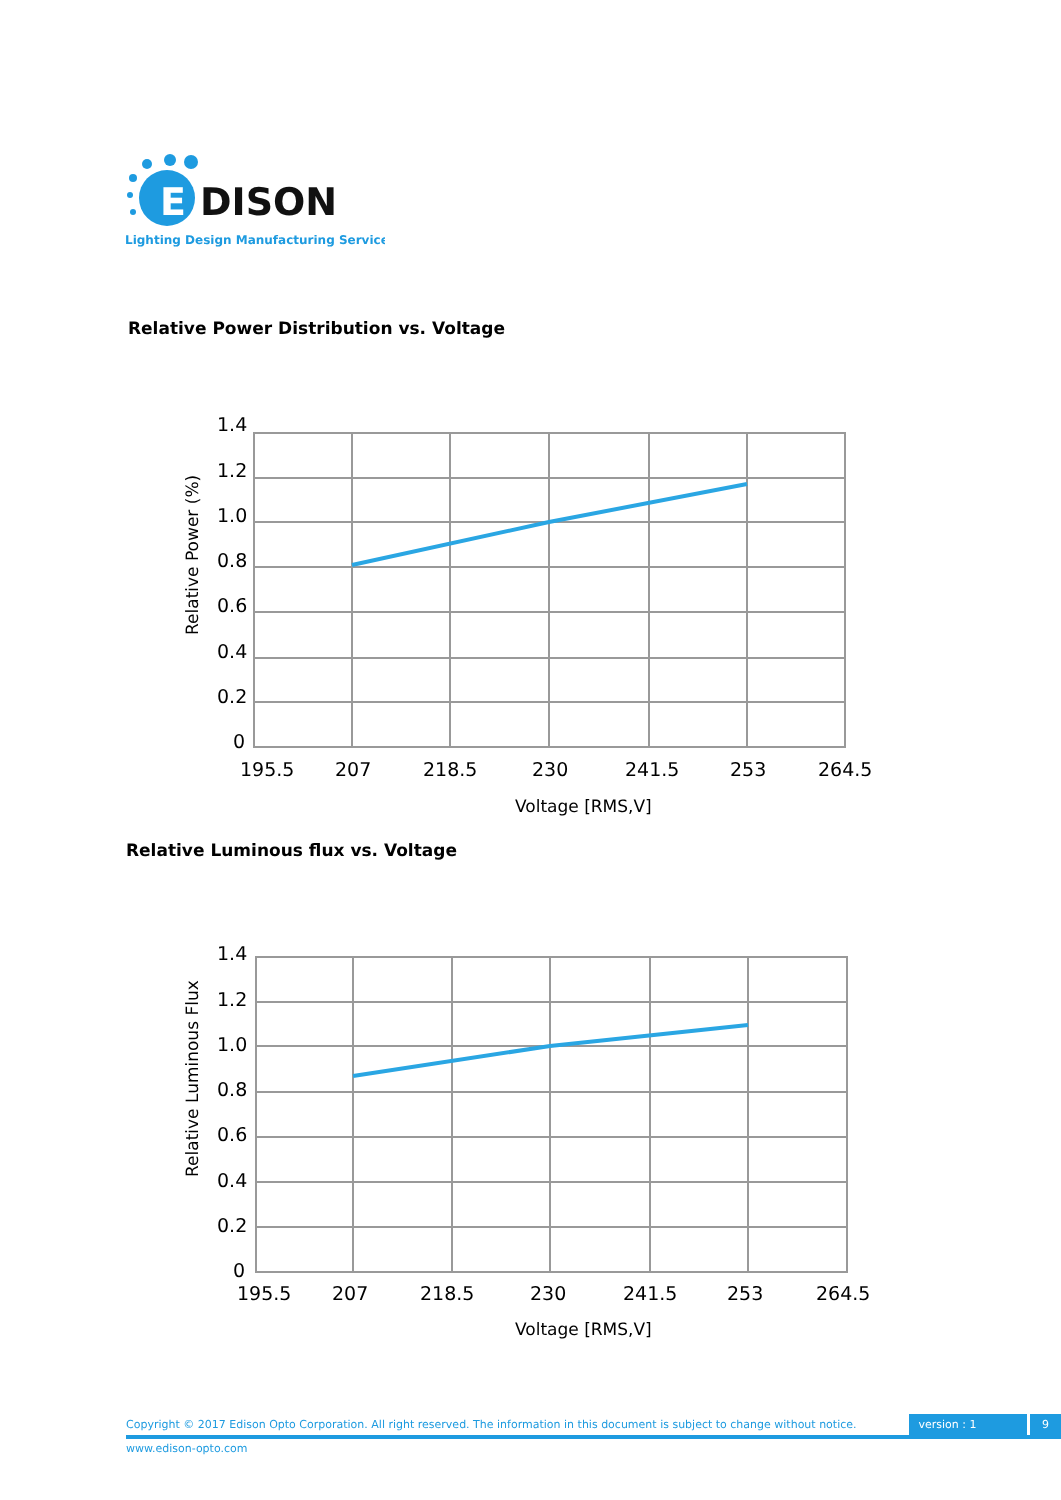E
DISON
Lighting Design Manufacturing Service
Relative Power Distribution vs. Voltage
1.4
1.2
1.0
0.8
0.6
0.4
0.2
0
195.5
207
218.5
230
241.5
253
264.5
Voltage [RMS,V]
Relative Power (%)
Relative Luminous flux vs. Voltage
1.4
1.2
1.0
0.8
0.6
0.4
0.2
0
195.5
207
218.5
230
241.5
253
264.5
Voltage [RMS,V]
Relative Luminous Flux
Copyright © 2017 Edison Opto Corporation. All right reserved. The information in this document is subject to change without notice. version : 1 9
www.edison-opto.com